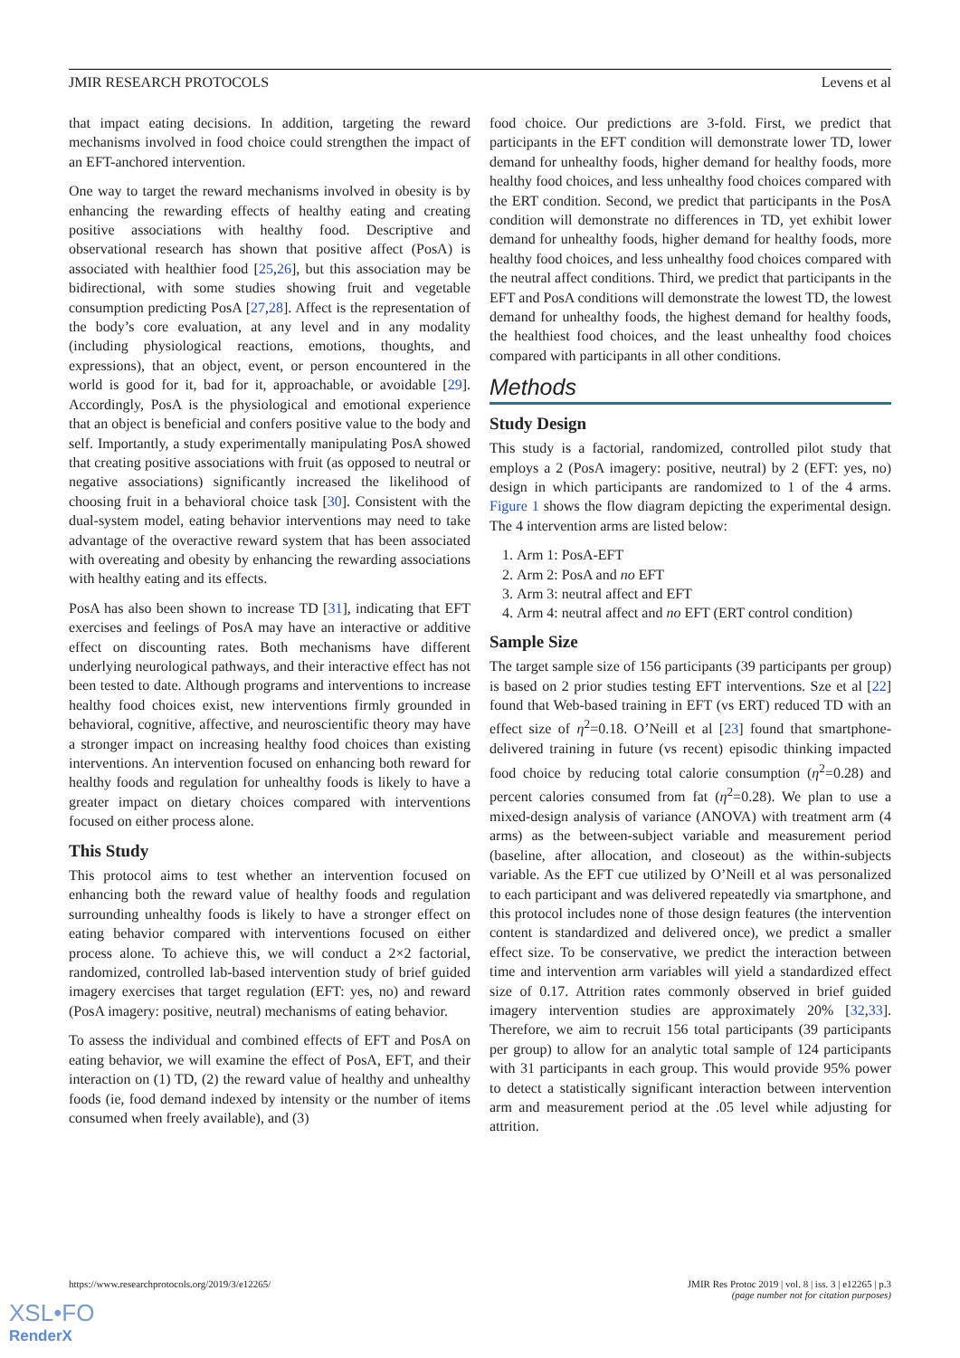JMIR RESEARCH PROTOCOLS Levens et al
that impact eating decisions. In addition, targeting the reward mechanisms involved in food choice could strengthen the impact of an EFT-anchored intervention.
One way to target the reward mechanisms involved in obesity is by enhancing the rewarding effects of healthy eating and creating positive associations with healthy food. Descriptive and observational research has shown that positive affect (PosA) is associated with healthier food [25,26], but this association may be bidirectional, with some studies showing fruit and vegetable consumption predicting PosA [27,28]. Affect is the representation of the body’s core evaluation, at any level and in any modality (including physiological reactions, emotions, thoughts, and expressions), that an object, event, or person encountered in the world is good for it, bad for it, approachable, or avoidable [29]. Accordingly, PosA is the physiological and emotional experience that an object is beneficial and confers positive value to the body and self. Importantly, a study experimentally manipulating PosA showed that creating positive associations with fruit (as opposed to neutral or negative associations) significantly increased the likelihood of choosing fruit in a behavioral choice task [30]. Consistent with the dual-system model, eating behavior interventions may need to take advantage of the overactive reward system that has been associated with overeating and obesity by enhancing the rewarding associations with healthy eating and its effects.
PosA has also been shown to increase TD [31], indicating that EFT exercises and feelings of PosA may have an interactive or additive effect on discounting rates. Both mechanisms have different underlying neurological pathways, and their interactive effect has not been tested to date. Although programs and interventions to increase healthy food choices exist, new interventions firmly grounded in behavioral, cognitive, affective, and neuroscientific theory may have a stronger impact on increasing healthy food choices than existing interventions. An intervention focused on enhancing both reward for healthy foods and regulation for unhealthy foods is likely to have a greater impact on dietary choices compared with interventions focused on either process alone.
This Study
This protocol aims to test whether an intervention focused on enhancing both the reward value of healthy foods and regulation surrounding unhealthy foods is likely to have a stronger effect on eating behavior compared with interventions focused on either process alone. To achieve this, we will conduct a 2×2 factorial, randomized, controlled lab-based intervention study of brief guided imagery exercises that target regulation (EFT: yes, no) and reward (PosA imagery: positive, neutral) mechanisms of eating behavior.
To assess the individual and combined effects of EFT and PosA on eating behavior, we will examine the effect of PosA, EFT, and their interaction on (1) TD, (2) the reward value of healthy and unhealthy foods (ie, food demand indexed by intensity or the number of items consumed when freely available), and (3)
food choice. Our predictions are 3-fold. First, we predict that participants in the EFT condition will demonstrate lower TD, lower demand for unhealthy foods, higher demand for healthy foods, more healthy food choices, and less unhealthy food choices compared with the ERT condition. Second, we predict that participants in the PosA condition will demonstrate no differences in TD, yet exhibit lower demand for unhealthy foods, higher demand for healthy foods, more healthy food choices, and less unhealthy food choices compared with the neutral affect conditions. Third, we predict that participants in the EFT and PosA conditions will demonstrate the lowest TD, the lowest demand for unhealthy foods, the highest demand for healthy foods, the healthiest food choices, and the least unhealthy food choices compared with participants in all other conditions.
Methods
Study Design
This study is a factorial, randomized, controlled pilot study that employs a 2 (PosA imagery: positive, neutral) by 2 (EFT: yes, no) design in which participants are randomized to 1 of the 4 arms. Figure 1 shows the flow diagram depicting the experimental design. The 4 intervention arms are listed below:
1. Arm 1: PosA-EFT
2. Arm 2: PosA and no EFT
3. Arm 3: neutral affect and EFT
4. Arm 4: neutral affect and no EFT (ERT control condition)
Sample Size
The target sample size of 156 participants (39 participants per group) is based on 2 prior studies testing EFT interventions. Sze et al [22] found that Web-based training in EFT (vs ERT) reduced TD with an effect size of η<sup>2</sup>=0.18. O’Neill et al [23] found that smartphone-delivered training in future (vs recent) episodic thinking impacted food choice by reducing total calorie consumption (η<sup>2</sup>=0.28) and percent calories consumed from fat (η<sup>2</sup>=0.28). We plan to use a mixed-design analysis of variance (ANOVA) with treatment arm (4 arms) as the between-subject variable and measurement period (baseline, after allocation, and closeout) as the within-subjects variable. As the EFT cue utilized by O’Neill et al was personalized to each participant and was delivered repeatedly via smartphone, and this protocol includes none of those design features (the intervention content is standardized and delivered once), we predict a smaller effect size. To be conservative, we predict the interaction between time and intervention arm variables will yield a standardized effect size of 0.17. Attrition rates commonly observed in brief guided imagery intervention studies are approximately 20% [32,33]. Therefore, we aim to recruit 156 total participants (39 participants per group) to allow for an analytic total sample of 124 participants with 31 participants in each group. This would provide 95% power to detect a statistically significant interaction between intervention arm and measurement period at the .05 level while adjusting for attrition.
https://www.researchprotocols.org/2019/3/e12265/ JMIR Res Protoc 2019 | vol. 8 | iss. 3 | e12265 | p.3
(page number not for citation purposes)
XSL•FO
RenderX